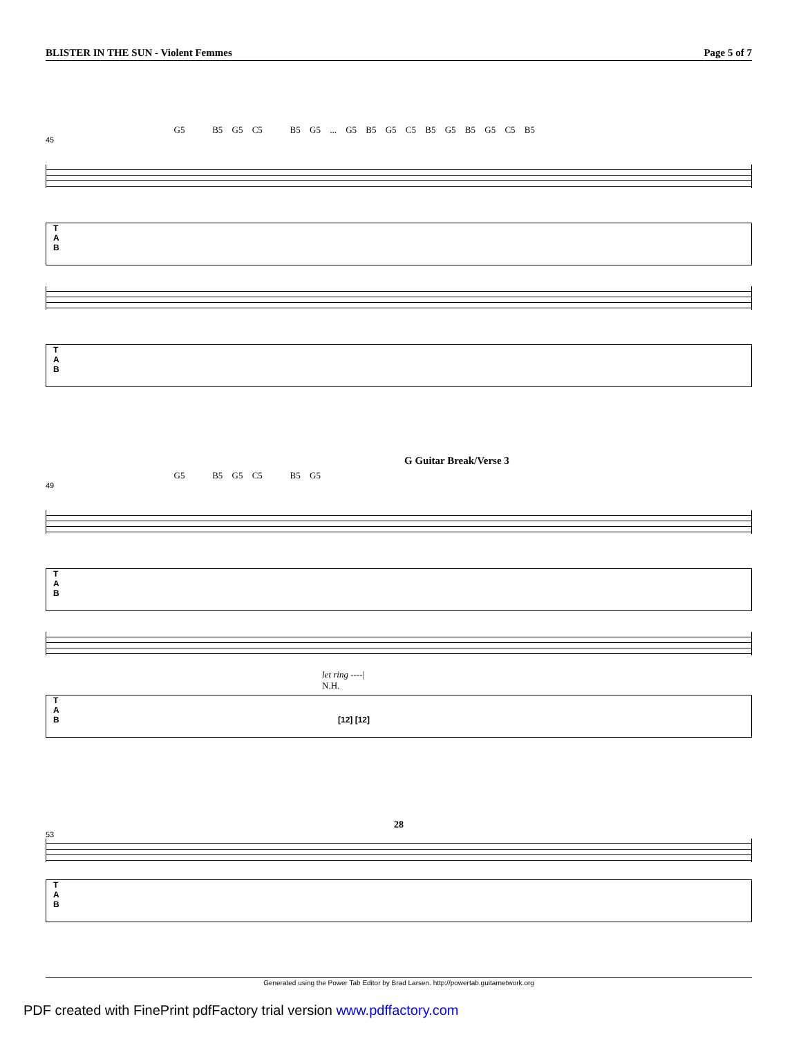BLISTER IN THE SUN - Violent Femmes Page 5 of 7
G5 B5 G5 C5 B5 G5 ... G5 B5 G5 C5 B5 G5 B5 G5 C5 B5
45
T
A
B
T
A
B
G Guitar Break/Verse 3
G5 B5 G5 C5 B5 G5
49
T
A
B
let ring ----|
N.H.
T
A
B [12] [12]
28
53
T
A
B
Generated using the Power Tab Editor by Brad Larsen. http://powertab.guitarnetwork.org
PDF created with FinePrint pdfFactory trial version www.pdffactory.com